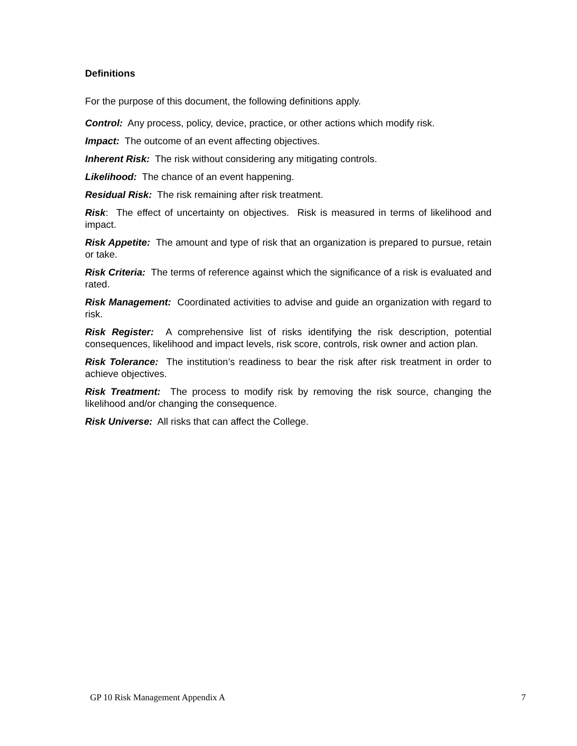Definitions
For the purpose of this document, the following definitions apply.
Control: Any process, policy, device, practice, or other actions which modify risk.
Impact: The outcome of an event affecting objectives.
Inherent Risk: The risk without considering any mitigating controls.
Likelihood: The chance of an event happening.
Residual Risk: The risk remaining after risk treatment.
Risk: The effect of uncertainty on objectives. Risk is measured in terms of likelihood and impact.
Risk Appetite: The amount and type of risk that an organization is prepared to pursue, retain or take.
Risk Criteria: The terms of reference against which the significance of a risk is evaluated and rated.
Risk Management: Coordinated activities to advise and guide an organization with regard to risk.
Risk Register: A comprehensive list of risks identifying the risk description, potential consequences, likelihood and impact levels, risk score, controls, risk owner and action plan.
Risk Tolerance: The institution’s readiness to bear the risk after risk treatment in order to achieve objectives.
Risk Treatment: The process to modify risk by removing the risk source, changing the likelihood and/or changing the consequence.
Risk Universe: All risks that can affect the College.
GP 10 Risk Management Appendix A 7